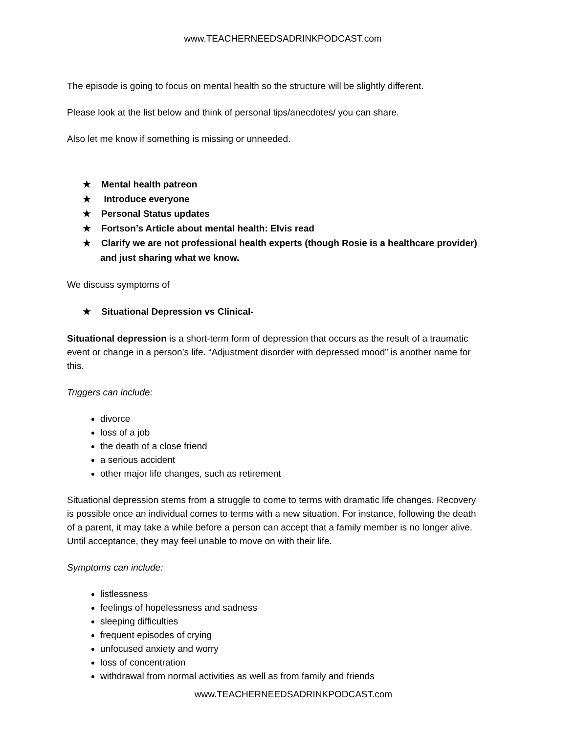www.TEACHERNEEDSADRINKPODCAST.com
The episode is going to focus on mental health so the structure will be slightly different.
Please look at the list below and think of personal tips/anecdotes/ you can share.
Also let me know if something is missing or unneeded.
★ Mental health patreon
★ Introduce everyone
★ Personal Status updates
★ Fortson’s Article about mental health: Elvis read
★ Clarify we are not professional health experts (though Rosie is a healthcare provider) and just sharing what we know.
We discuss symptoms of
★ Situational Depression vs Clinical-
Situational depression is a short-term form of depression that occurs as the result of a traumatic event or change in a person’s life. “Adjustment disorder with depressed mood” is another name for this.
Triggers can include:
divorce
loss of a job
the death of a close friend
a serious accident
other major life changes, such as retirement
Situational depression stems from a struggle to come to terms with dramatic life changes. Recovery is possible once an individual comes to terms with a new situation. For instance, following the death of a parent, it may take a while before a person can accept that a family member is no longer alive. Until acceptance, they may feel unable to move on with their life.
Symptoms can include:
listlessness
feelings of hopelessness and sadness
sleeping difficulties
frequent episodes of crying
unfocused anxiety and worry
loss of concentration
withdrawal from normal activities as well as from family and friends
www.TEACHERNEEDSADRINKPODCAST.com